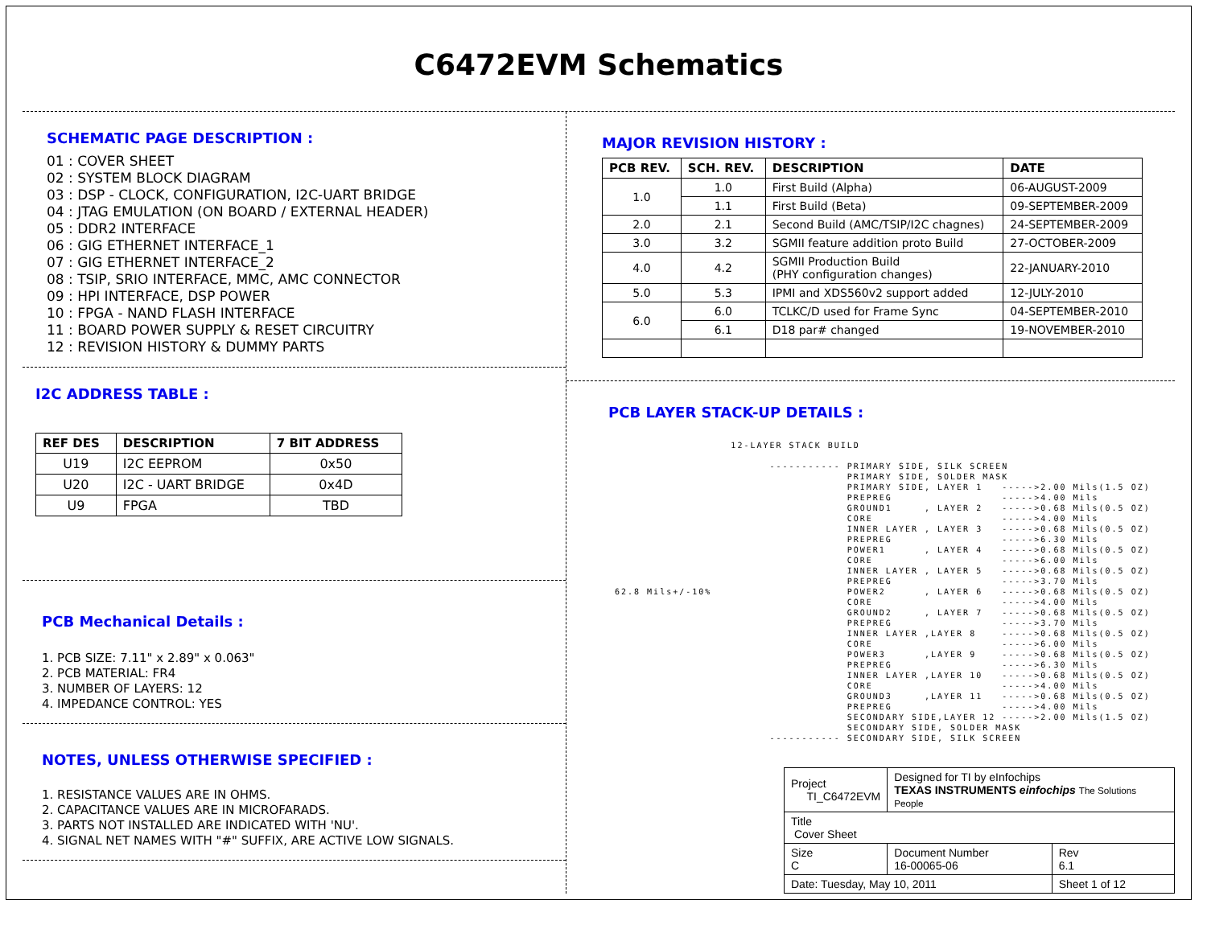C6472EVM Schematics
SCHEMATIC PAGE DESCRIPTION :
01 : COVER SHEET
02 : SYSTEM BLOCK DIAGRAM
03 : DSP - CLOCK, CONFIGURATION, I2C-UART BRIDGE
04 : JTAG EMULATION (ON BOARD / EXTERNAL HEADER)
05 : DDR2 INTERFACE
06 : GIG ETHERNET INTERFACE_1
07 : GIG ETHERNET INTERFACE_2
08 : TSIP, SRIO INTERFACE, MMC, AMC CONNECTOR
09 : HPI INTERFACE, DSP POWER
10 : FPGA - NAND FLASH INTERFACE
11 : BOARD POWER SUPPLY & RESET CIRCUITRY
12 : REVISION HISTORY & DUMMY PARTS
I2C ADDRESS TABLE :
| REF DES | DESCRIPTION | 7 BIT ADDRESS |
| --- | --- | --- |
| U19 | I2C EEPROM | 0x50 |
| U20 | I2C - UART BRIDGE | 0x4D |
| U9 | FPGA | TBD |
PCB Mechanical Details :
1. PCB SIZE: 7.11" x 2.89" x 0.063"
2. PCB MATERIAL: FR4
3. NUMBER OF LAYERS: 12
4. IMPEDANCE CONTROL: YES
NOTES, UNLESS OTHERWISE SPECIFIED :
1. RESISTANCE VALUES ARE IN OHMS.
2. CAPACITANCE VALUES ARE IN MICROFARADS.
3. PARTS NOT INSTALLED ARE INDICATED WITH 'NU'.
4. SIGNAL NET NAMES WITH "#" SUFFIX, ARE ACTIVE LOW SIGNALS.
MAJOR REVISION HISTORY :
| PCB REV. | SCH. REV. | DESCRIPTION | DATE |
| --- | --- | --- | --- |
| 1.0 | 1.0 | First Build (Alpha) | 06-AUGUST-2009 |
| | 1.1 | First Build (Beta) | 09-SEPTEMBER-2009 |
| 2.0 | 2.1 | Second Build (AMC/TSIP/I2C chagnes) | 24-SEPTEMBER-2009 |
| 3.0 | 3.2 | SGMII feature addition proto Build | 27-OCTOBER-2009 |
| 4.0 | 4.2 | SGMII Production Build (PHY configuration changes) | 22-JANUARY-2010 |
| 5.0 | 5.3 | IPMI and XDS560v2 support added | 12-JULY-2010 |
| 6.0 | 6.0 | TCLKC/D used for Frame Sync | 04-SEPTEMBER-2010 |
| | 6.1 | D18 par# changed | 19-NOVEMBER-2010 |
PCB LAYER STACK-UP DETAILS :
12-LAYER STACK BUILD ----------- PRIMARY SIDE, SILK SCREEN PRIMARY SIDE, SOLDER MASK PRIMARY SIDE, LAYER 1 ----->2.00 Mils(1.5 OZ) PREPREG ----->4.00 Mils GROUND1 , LAYER 2 ----->0.68 Mils(0.5 OZ) CORE ----->4.00 Mils INNER LAYER , LAYER 3 ----->0.68 Mils(0.5 OZ) PREPREG ----->6.30 Mils POWER1 , LAYER 4 ----->0.68 Mils(0.5 OZ) CORE ----->6.00 Mils INNER LAYER , LAYER 5 ----->0.68 Mils(0.5 OZ) PREPREG ----->3.70 Mils 62.8 Mils+/-10% POWER2 , LAYER 6 ----->0.68 Mils(0.5 OZ) CORE ----->4.00 Mils GROUND2 , LAYER 7 ----->0.68 Mils(0.5 OZ) PREPREG ----->3.70 Mils INNER LAYER ,LAYER 8 ----->0.68 Mils(0.5 OZ) CORE ----->6.00 Mils POWER3 ,LAYER 9 ----->0.68 Mils(0.5 OZ) PREPREG ----->6.30 Mils INNER LAYER ,LAYER 10 ----->0.68 Mils(0.5 OZ) CORE ----->4.00 Mils GROUND3 ,LAYER 11 ----->0.68 Mils(0.5 OZ) PREPREG ----->4.00 Mils SECONDARY SIDE,LAYER 12 ----->2.00 Mils(1.5 OZ) SECONDARY SIDE, SOLDER MASK ----------- SECONDARY SIDE, SILK SCREEN
| Project TI_C6472EVM | Designed for TI by eInfochips TEXAS INSTRUMENTS einfochips The Solutions People | |
| Title Cover Sheet | | |
| Size C | Document Number 16-00065-06 | Rev 6.1 |
| Date: Tuesday, May 10, 2011 | | Sheet 1 of 12 |